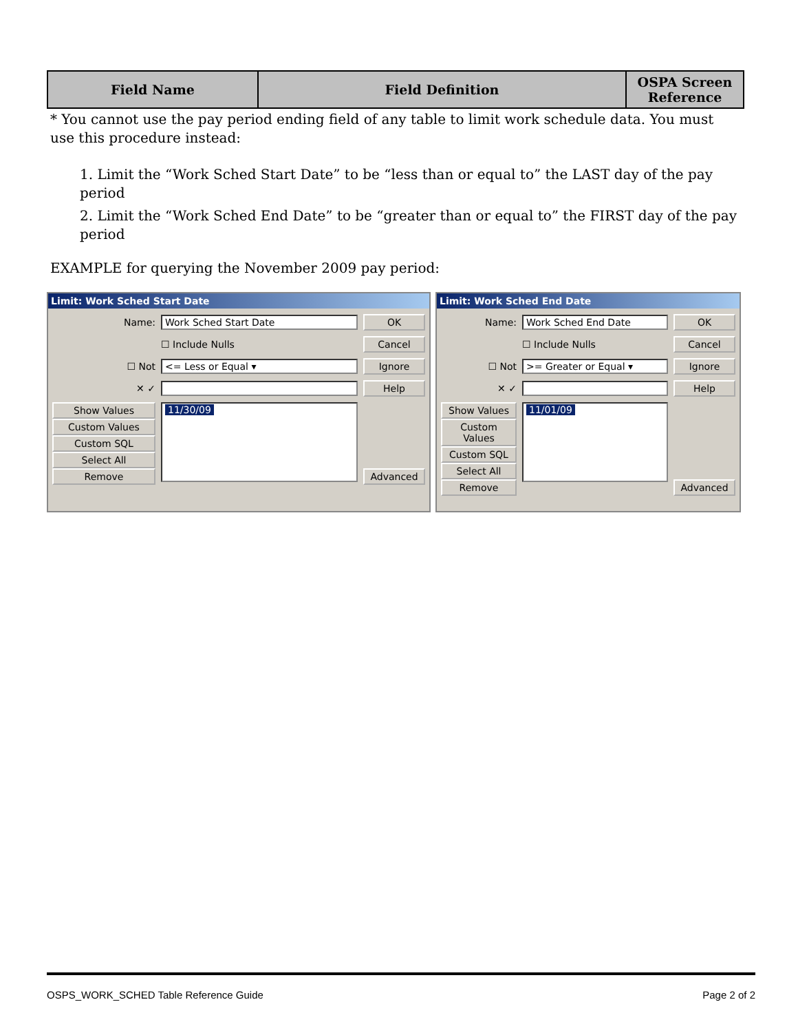| Field Name | Field Definition | OSPA Screen Reference |
| --- | --- | --- |
* You cannot use the pay period ending field of any table to limit work schedule data. You must use this procedure instead:
1. Limit the “Work Sched Start Date” to be “less than or equal to” the LAST day of the pay period
2. Limit the “Work Sched End Date” to be “greater than or equal to” the FIRST day of the pay period
EXAMPLE for querying the November 2009 pay period:
Limit: Work Sched Start Date
Name: Work Sched Start Date OK
☐ Include Nulls Cancel
☐ Not <= Less or Equal ▾ Ignore
✕ ✓ Help
Show Values
Custom Values
Custom SQL
Select All
Remove
11/30/09 Advanced
Limit: Work Sched End Date
Name: Work Sched End Date OK
☐ Include Nulls Cancel
☐ Not >= Greater or Equal ▾ Ignore
✕ ✓ Help
Show Values
Custom Values
Custom SQL
Select All
Remove
11/01/09 Advanced
OSPS_WORK_SCHED Table Reference Guide Page 2 of 2